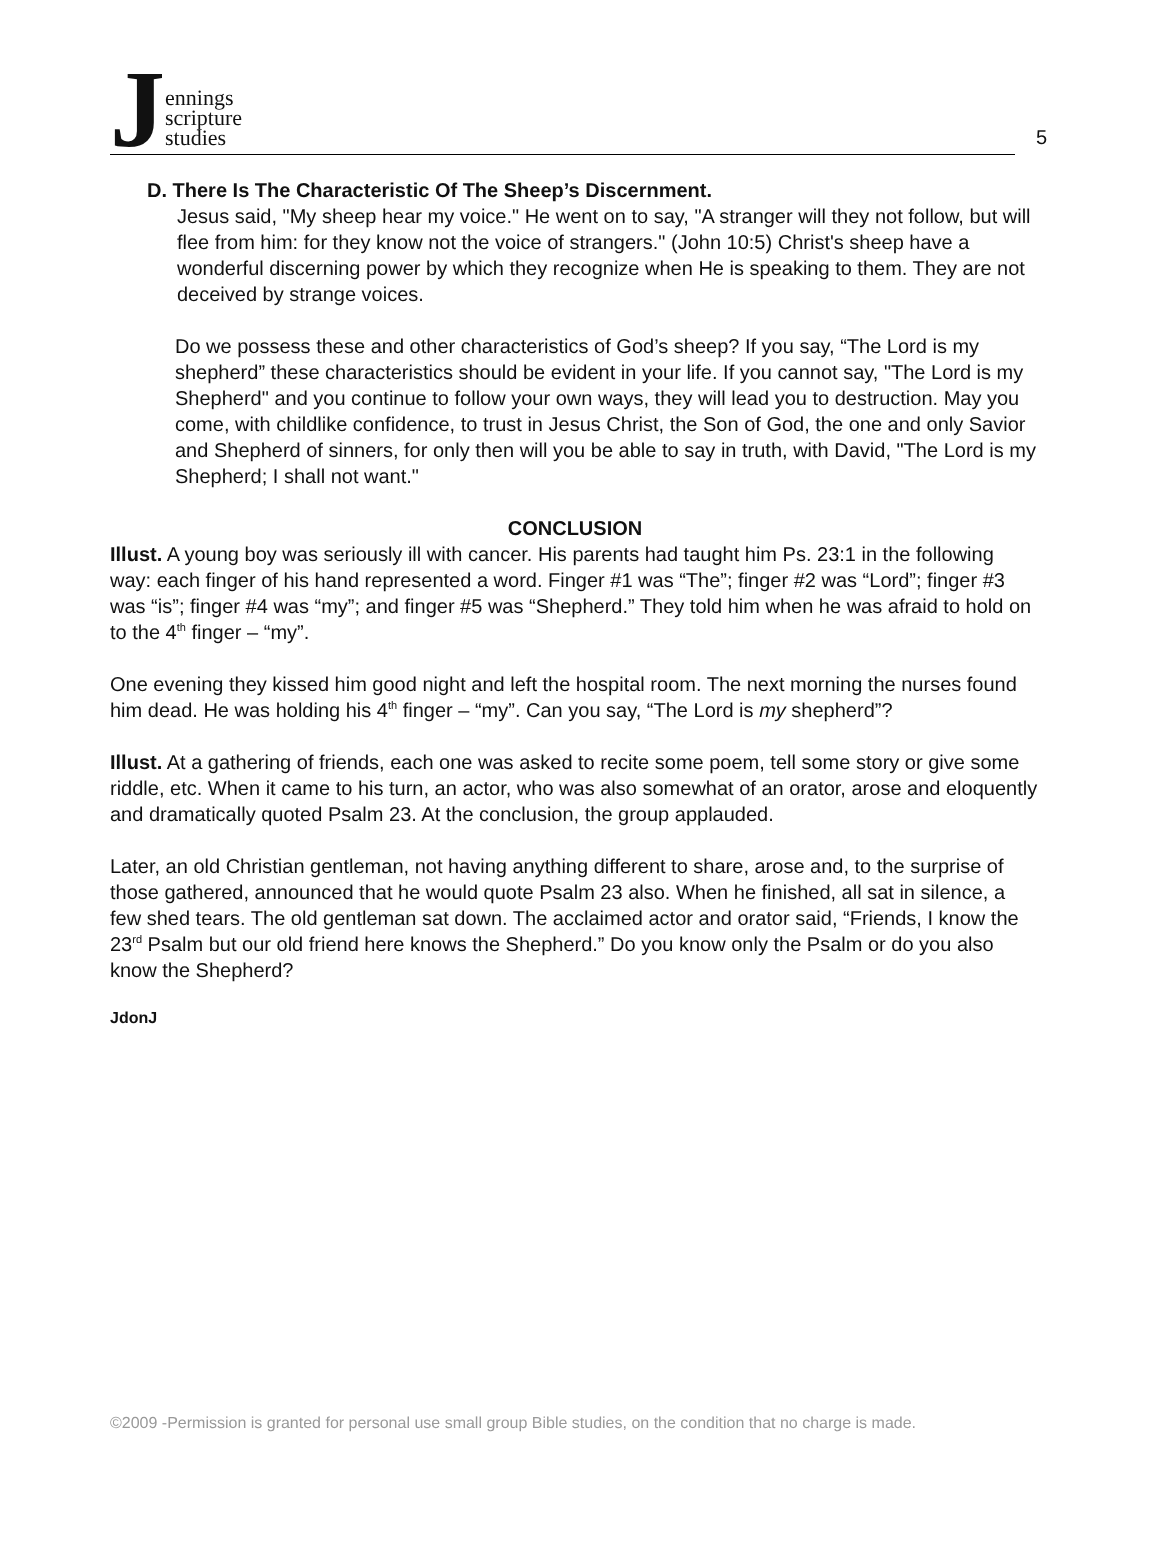Jennings
scripture
studies
5
D. There Is The Characteristic Of The Sheep’s Discernment.
Jesus said, "My sheep hear my voice." He went on to say, "A stranger will they not follow, but will flee from him: for they know not the voice of strangers." (John 10:5) Christ's sheep have a wonderful discerning power by which they recognize when He is speaking to them. They are not deceived by strange voices.
Do we possess these and other characteristics of God’s sheep? If you say, “The Lord is my shepherd” these characteristics should be evident in your life. If you cannot say, "The Lord is my Shepherd" and you continue to follow your own ways, they will lead you to destruction. May you come, with childlike confidence, to trust in Jesus Christ, the Son of God, the one and only Savior and Shepherd of sinners, for only then will you be able to say in truth, with David, "The Lord is my Shepherd; I shall not want."
CONCLUSION
Illust. A young boy was seriously ill with cancer. His parents had taught him Ps. 23:1 in the following way: each finger of his hand represented a word. Finger #1 was “The”; finger #2 was “Lord”; finger #3 was “is”; finger #4 was “my”; and finger #5 was “Shepherd.” They told him when he was afraid to hold on to the 4<sup>th</sup> finger – “my”.
One evening they kissed him good night and left the hospital room. The next morning the nurses found him dead. He was holding his 4<sup>th</sup> finger – “my”. Can you say, “The Lord is my shepherd”?
Illust. At a gathering of friends, each one was asked to recite some poem, tell some story or give some riddle, etc. When it came to his turn, an actor, who was also somewhat of an orator, arose and eloquently and dramatically quoted Psalm 23. At the conclusion, the group applauded.
Later, an old Christian gentleman, not having anything different to share, arose and, to the surprise of those gathered, announced that he would quote Psalm 23 also. When he finished, all sat in silence, a few shed tears. The old gentleman sat down. The acclaimed actor and orator said, “Friends, I know the 23<sup>rd</sup> Psalm but our old friend here knows the Shepherd.” Do you know only the Psalm or do you also know the Shepherd?
JdonJ
©2009 -Permission is granted for personal use small group Bible studies, on the condition that no charge is made.